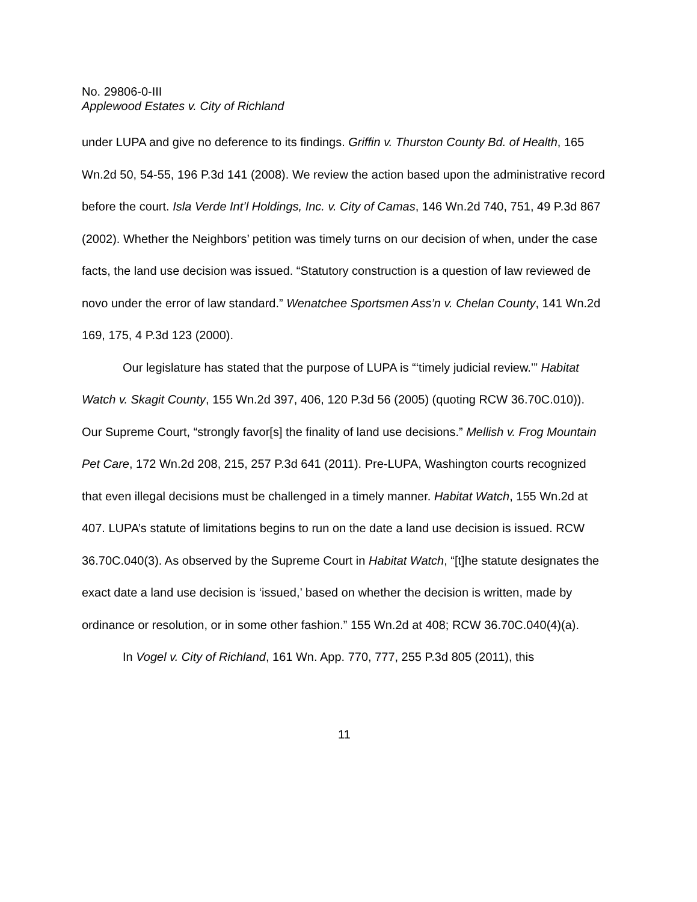No. 29806-0-III
Applewood Estates v. City of Richland
under LUPA and give no deference to its findings. Griffin v. Thurston County Bd. of Health, 165 Wn.2d 50, 54-55, 196 P.3d 141 (2008). We review the action based upon the administrative record before the court. Isla Verde Int’l Holdings, Inc. v. City of Camas, 146 Wn.2d 740, 751, 49 P.3d 867 (2002). Whether the Neighbors’ petition was timely turns on our decision of when, under the case facts, the land use decision was issued. “Statutory construction is a question of law reviewed de novo under the error of law standard.” Wenatchee Sportsmen Ass’n v. Chelan County, 141 Wn.2d 169, 175, 4 P.3d 123 (2000).
Our legislature has stated that the purpose of LUPA is “‘timely judicial review.’” Habitat Watch v. Skagit County, 155 Wn.2d 397, 406, 120 P.3d 56 (2005) (quoting RCW 36.70C.010)). Our Supreme Court, “strongly favor[s] the finality of land use decisions.” Mellish v. Frog Mountain Pet Care, 172 Wn.2d 208, 215, 257 P.3d 641 (2011). Pre-LUPA, Washington courts recognized that even illegal decisions must be challenged in a timely manner. Habitat Watch, 155 Wn.2d at 407. LUPA’s statute of limitations begins to run on the date a land use decision is issued. RCW 36.70C.040(3). As observed by the Supreme Court in Habitat Watch, “[t]he statute designates the exact date a land use decision is ‘issued,’ based on whether the decision is written, made by ordinance or resolution, or in some other fashion.” 155 Wn.2d at 408; RCW 36.70C.040(4)(a).
In Vogel v. City of Richland, 161 Wn. App. 770, 777, 255 P.3d 805 (2011), this
11